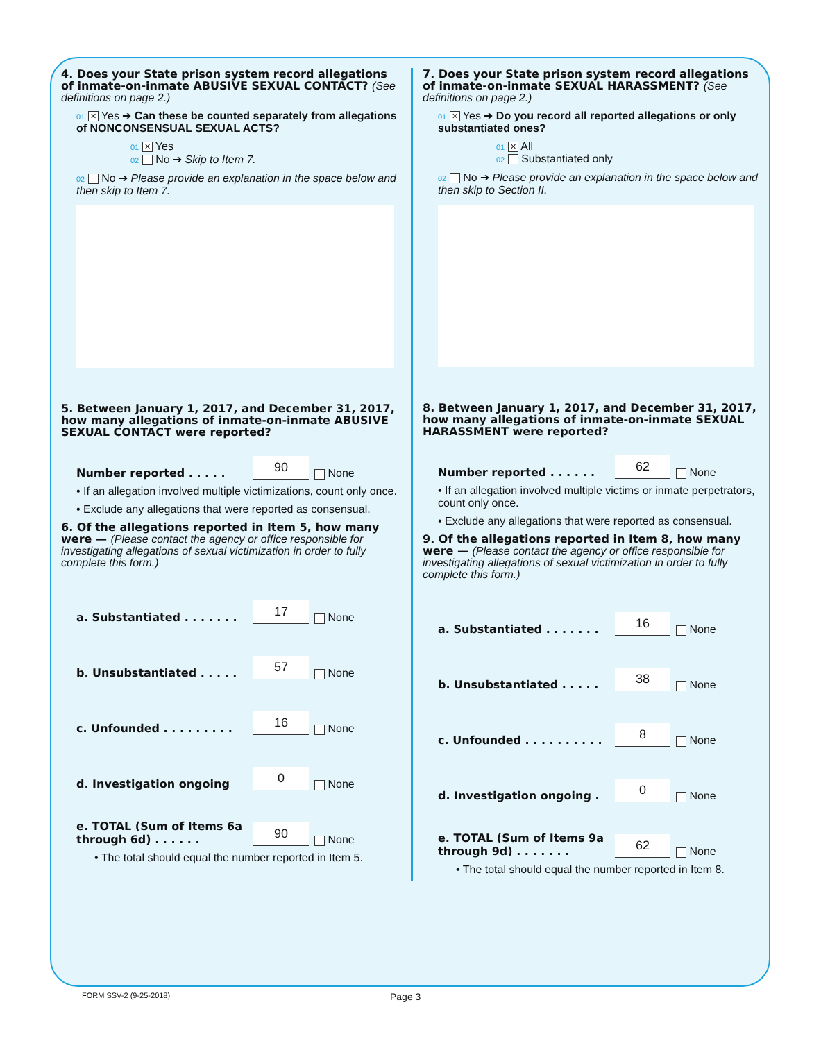4. Does your State prison system record allegations of inmate-on-inmate ABUSIVE SEXUAL CONTACT? (See definitions on page 2.)
01 ✕ Yes ➔ Can these be counted separately from allegations of NONCONSENSUAL SEXUAL ACTS?
01 ✕ Yes
02 No ➔ Skip to Item 7.
02 No ➔ Please provide an explanation in the space below and then skip to Item 7.
5. Between January 1, 2017, and December 31, 2017, how many allegations of inmate-on-inmate ABUSIVE SEXUAL CONTACT were reported?
Number reported . . . . . 90 None
• If an allegation involved multiple victimizations, count only once.
• Exclude any allegations that were reported as consensual.
6. Of the allegations reported in Item 5, how many were — (Please contact the agency or office responsible for investigating allegations of sexual victimization in order to fully complete this form.)
a. Substantiated . . . . . . . 17 None
b. Unsubstantiated . . . . . 57 None
c. Unfounded . . . . . . . . . 16 None
d. Investigation ongoing 0 None
e. TOTAL (Sum of Items 6a through 6d) . . . . . . 90 None
• The total should equal the number reported in Item 5.
7. Does your State prison system record allegations of inmate-on-inmate SEXUAL HARASSMENT? (See definitions on page 2.)
01 ✕ Yes ➔ Do you record all reported allegations or only substantiated ones?
01 ✕ All
02 Substantiated only
02 No ➔ Please provide an explanation in the space below and then skip to Section II.
8. Between January 1, 2017, and December 31, 2017, how many allegations of inmate-on-inmate SEXUAL HARASSMENT were reported?
Number reported . . . . . . 62 None
• If an allegation involved multiple victims or inmate perpetrators, count only once.
• Exclude any allegations that were reported as consensual.
9. Of the allegations reported in Item 8, how many were — (Please contact the agency or office responsible for investigating allegations of sexual victimization in order to fully complete this form.)
a. Substantiated . . . . . . . 16 None
b. Unsubstantiated . . . . . 38 None
c. Unfounded . . . . . . . . . . 8 None
d. Investigation ongoing . 0 None
e. TOTAL (Sum of Items 9a through 9d) . . . . . . . 62 None
• The total should equal the number reported in Item 8.
FORM SSV-2 (9-25-2018) Page 3